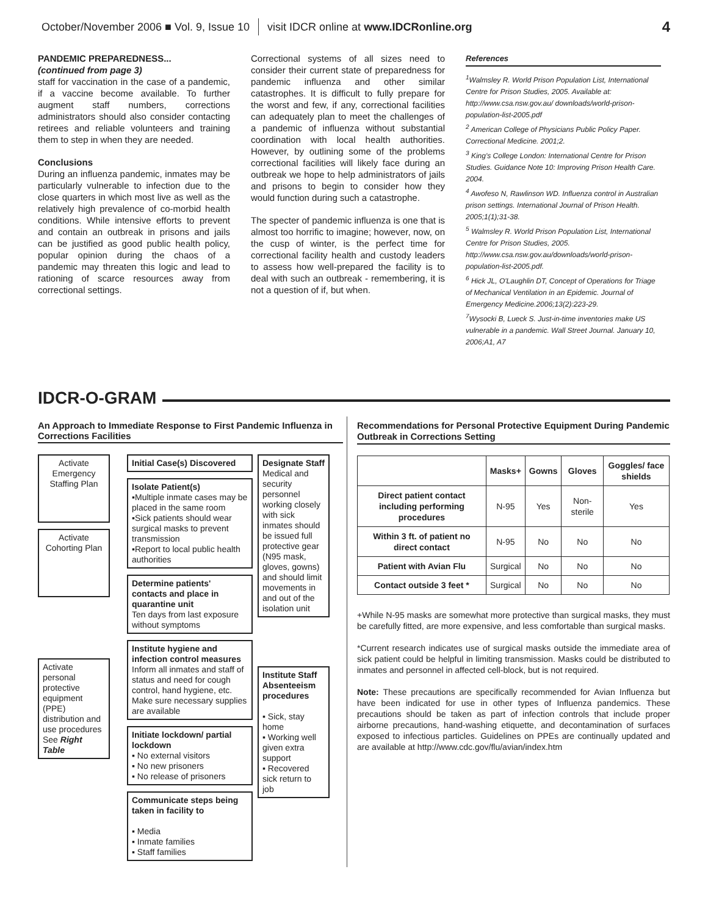October/November 2006 ■ Vol. 9, Issue 10 visit IDCR online at www.IDCRonline.org 4
PANDEMIC PREPAREDNESS...
(continued from page 3)
staff for vaccination in the case of a pandemic, if a vaccine become available. To further augment staff numbers, corrections administrators should also consider contacting retirees and reliable volunteers and training them to step in when they are needed.
Conclusions
During an influenza pandemic, inmates may be particularly vulnerable to infection due to the close quarters in which most live as well as the relatively high prevalence of co-morbid health conditions. While intensive efforts to prevent and contain an outbreak in prisons and jails can be justified as good public health policy, popular opinion during the chaos of a pandemic may threaten this logic and lead to rationing of scarce resources away from correctional settings.
Correctional systems of all sizes need to consider their current state of preparedness for pandemic influenza and other similar catastrophes. It is difficult to fully prepare for the worst and few, if any, correctional facilities can adequately plan to meet the challenges of a pandemic of influenza without substantial coordination with local health authorities. However, by outlining some of the problems correctional facilities will likely face during an outbreak we hope to help administrators of jails and prisons to begin to consider how they would function during such a catastrophe.
The specter of pandemic influenza is one that is almost too horrific to imagine; however, now, on the cusp of winter, is the perfect time for correctional facility health and custody leaders to assess how well-prepared the facility is to deal with such an outbreak - remembering, it is not a question of if, but when.
References
<sup>1</sup> Walmsley R. World Prison Population List, International Centre for Prison Studies, 2005. Available at: http://www.csa.nsw.gov.au/ downloads/world-prison-population-list-2005.pdf
<sup>2</sup> American College of Physicians Public Policy Paper. Correctional Medicine. 2001;2.
<sup>3</sup> King's College London: International Centre for Prison Studies. Guidance Note 10: Improving Prison Health Care. 2004.
<sup>4</sup> Awofeso N, Rawlinson WD. Influenza control in Australian prison settings. International Journal of Prison Health. 2005;1(1);31-38.
<sup>5</sup> Walmsley R. World Prison Population List, International Centre for Prison Studies, 2005. http://www.csa.nsw.gov.au/downloads/world-prison-population-list-2005.pdf.
<sup>6</sup> Hick JL, O'Laughlin DT, Concept of Operations for Triage of Mechanical Ventilation in an Epidemic. Journal of Emergency Medicine.2006;13(2):223-29.
<sup>7</sup> Wysocki B, Lueck S. Just-in-time inventories make US vulnerable in a pandemic. Wall Street Journal. January 10, 2006;A1, A7
IDCR-O-GRAM
An Approach to Immediate Response to First Pandemic Influenza in Corrections Facilities
Activate Emergency Staffing Plan
Activate Cohorting Plan
Activate personal protective equipment (PPE) distribution and use procedures See Right Table
Initial Case(s) Discovered
Isolate Patient(s)
▪Multiple inmate cases may be placed in the same room
▪Sick patients should wear surgical masks to prevent transmission
▪Report to local public health authorities
Determine patients' contacts and place in quarantine unit
Ten days from last exposure without symptoms
Institute hygiene and infection control measures
Inform all inmates and staff of status and need for cough control, hand hygiene, etc. Make sure necessary supplies are available
Initiate lockdown/ partial lockdown
▪ No external visitors
▪ No new prisoners
▪ No release of prisoners
Communicate steps being taken in facility to
▪ Media
▪ Inmate families
▪ Staff families
Designate Staff
Medical and security personnel working closely with sick inmates should be issued full protective gear (N95 mask, gloves, gowns) and should limit movements in and out of the isolation unit
Institute Staff Absenteeism procedures
▪ Sick, stay home
▪ Working well given extra support
▪ Recovered sick return to job
Recommendations for Personal Protective Equipment During Pandemic Outbreak in Corrections Setting
| | Masks+ | Gowns | Gloves | Goggles/ face shields |
| --- | --- | --- | --- | --- |
| Direct patient contact including performing procedures | N-95 | Yes | Non-sterile | Yes |
| Within 3 ft. of patient no direct contact | N-95 | No | No | No |
| Patient with Avian Flu | Surgical | No | No | No |
| Contact outside 3 feet * | Surgical | No | No | No |
+While N-95 masks are somewhat more protective than surgical masks, they must be carefully fitted, are more expensive, and less comfortable than surgical masks.
*Current research indicates use of surgical masks outside the immediate area of sick patient could be helpful in limiting transmission. Masks could be distributed to inmates and personnel in affected cell-block, but is not required.
Note: These precautions are specifically recommended for Avian Influenza but have been indicated for use in other types of Influenza pandemics. These precautions should be taken as part of infection controls that include proper airborne precautions, hand-washing etiquette, and decontamination of surfaces exposed to infectious particles. Guidelines on PPEs are continually updated and are available at http://www.cdc.gov/flu/avian/index.htm